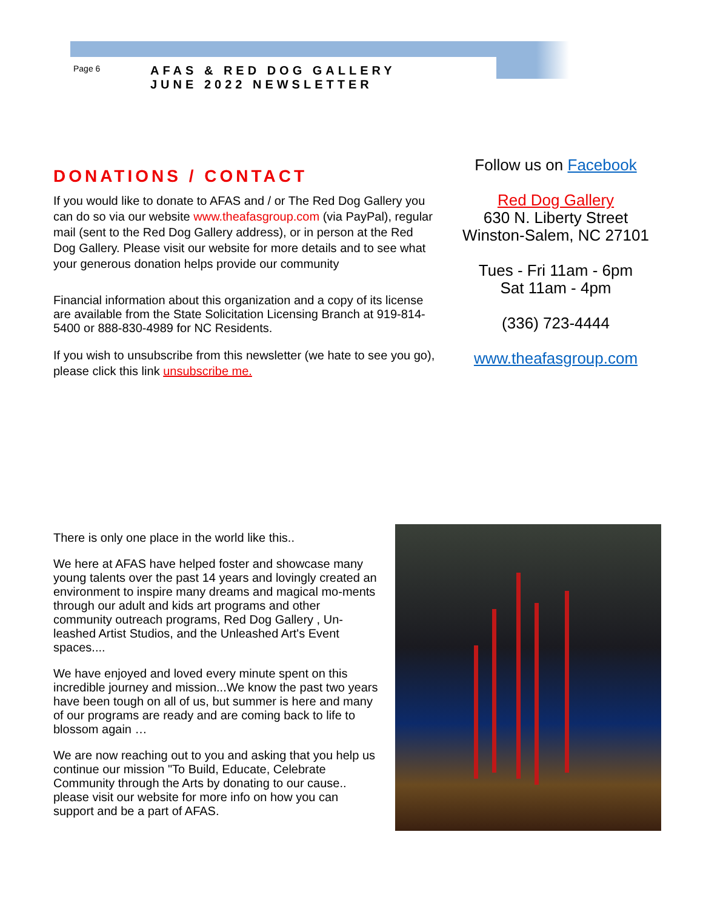Page 6
AFAS & RED DOG GALLERY
JUNE 2022 NEWSLETTER
DONATIONS / CONTACT
If you would like to donate to AFAS and / or The Red Dog Gallery you can do so via our website www.theafasgroup.com (via PayPal), regular mail (sent to the Red Dog Gallery address), or in person at the Red Dog Gallery. Please visit our website for more details and to see what your generous donation helps provide our community
Financial information about this organization and a copy of its license are available from the State Solicitation Licensing Branch at 919-814-5400 or 888-830-4989 for NC Residents.
If you wish to unsubscribe from this newsletter (we hate to see you go), please click this link unsubscribe me.
Follow us on Facebook
Red Dog Gallery
630 N. Liberty Street
Winston-Salem, NC 27101
Tues - Fri 11am - 6pm
Sat 11am - 4pm
(336) 723-4444
www.theafasgroup.com
There is only one place in the world like this..
We here at AFAS have helped foster and showcase many young talents over the past 14 years and lovingly created an environment to inspire many dreams and magical mo-ments through our adult and kids art programs and other community outreach programs, Red Dog Gallery , Un-leashed Artist Studios, and the Unleashed Art's Event spaces....
We have enjoyed and loved every minute spent on this incredible journey and mission...We know the past two years have been tough on all of us, but summer is here and many of our programs are ready and are coming back to life to blossom again …
We are now reaching out to you and asking that you help us continue our mission "To Build, Educate, Celebrate Community through the Arts by donating to our cause.. please visit our website for more info on how you can support and be a part of AFAS.